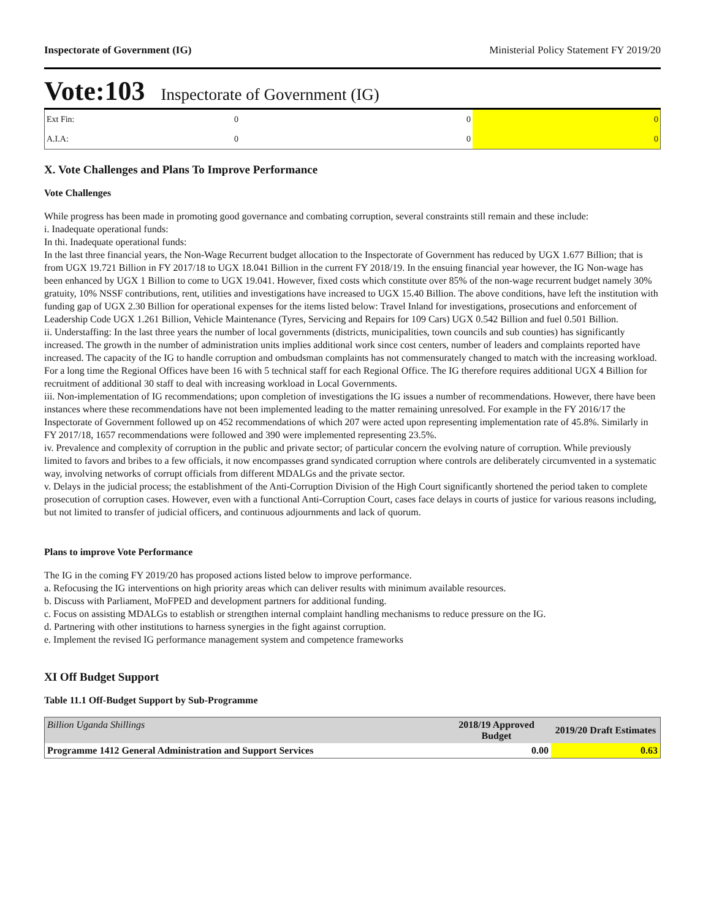Inspectorate of Government (IG) Ministerial Policy Statement FY 2019/20
Vote:103 Inspectorate of Government (IG)
| Ext Fin: | 0 | 0 | 0 |
| A.I.A: | 0 | 0 | 0 |
X. Vote Challenges and Plans To Improve Performance
Vote Challenges
While progress has been made in promoting good governance and combating corruption, several constraints still remain and these include:
i. Inadequate operational funds:
In thi. Inadequate operational funds:
In the last three financial years, the Non-Wage Recurrent budget allocation to the Inspectorate of Government has reduced by UGX 1.677 Billion; that is from UGX 19.721 Billion in FY 2017/18 to UGX 18.041 Billion in the current FY 2018/19. In the ensuing financial year however, the IG Non-wage has been enhanced by UGX 1 Billion to come to UGX 19.041. However, fixed costs which constitute over 85% of the non-wage recurrent budget namely 30% gratuity, 10% NSSF contributions, rent, utilities and investigations have increased to UGX 15.40 Billion. The above conditions, have left the institution with funding gap of UGX 2.30 Billion for operational expenses for the items listed below: Travel Inland for investigations, prosecutions and enforcement of Leadership Code UGX 1.261 Billion, Vehicle Maintenance (Tyres, Servicing and Repairs for 109 Cars) UGX 0.542 Billion and fuel 0.501 Billion.
ii. Understaffing: In the last three years the number of local governments (districts, municipalities, town councils and sub counties) has significantly increased. The growth in the number of administration units implies additional work since cost centers, number of leaders and complaints reported have increased. The capacity of the IG to handle corruption and ombudsman complaints has not commensurately changed to match with the increasing workload. For a long time the Regional Offices have been 16 with 5 technical staff for each Regional Office. The IG therefore requires additional UGX 4 Billion for recruitment of additional 30 staff to deal with increasing workload in Local Governments.
iii. Non-implementation of IG recommendations; upon completion of investigations the IG issues a number of recommendations. However, there have been instances where these recommendations have not been implemented leading to the matter remaining unresolved. For example in the FY 2016/17 the Inspectorate of Government followed up on 452 recommendations of which 207 were acted upon representing implementation rate of 45.8%. Similarly in FY 2017/18, 1657 recommendations were followed and 390 were implemented representing 23.5%.
iv. Prevalence and complexity of corruption in the public and private sector; of particular concern the evolving nature of corruption. While previously limited to favors and bribes to a few officials, it now encompasses grand syndicated corruption where controls are deliberately circumvented in a systematic way, involving networks of corrupt officials from different MDALGs and the private sector.
v. Delays in the judicial process; the establishment of the Anti-Corruption Division of the High Court significantly shortened the period taken to complete prosecution of corruption cases. However, even with a functional Anti-Corruption Court, cases face delays in courts of justice for various reasons including, but not limited to transfer of judicial officers, and continuous adjournments and lack of quorum.
Plans to improve Vote Performance
The IG in the coming FY 2019/20 has proposed actions listed below to improve performance.
a. Refocusing the IG interventions on high priority areas which can deliver results with minimum available resources.
b. Discuss with Parliament, MoFPED and development partners for additional funding.
c. Focus on assisting MDALGs to establish or strengthen internal complaint handling mechanisms to reduce pressure on the IG.
d. Partnering with other institutions to harness synergies in the fight against corruption.
e. Implement the revised IG performance management system and competence frameworks
XI Off Budget Support
Table 11.1 Off-Budget Support by Sub-Programme
| Billion Uganda Shillings | 2018/19 Approved Budget | 2019/20 Draft Estimates |
| --- | --- | --- |
| Programme 1412 General Administration and Support Services | 0.00 | 0.63 |